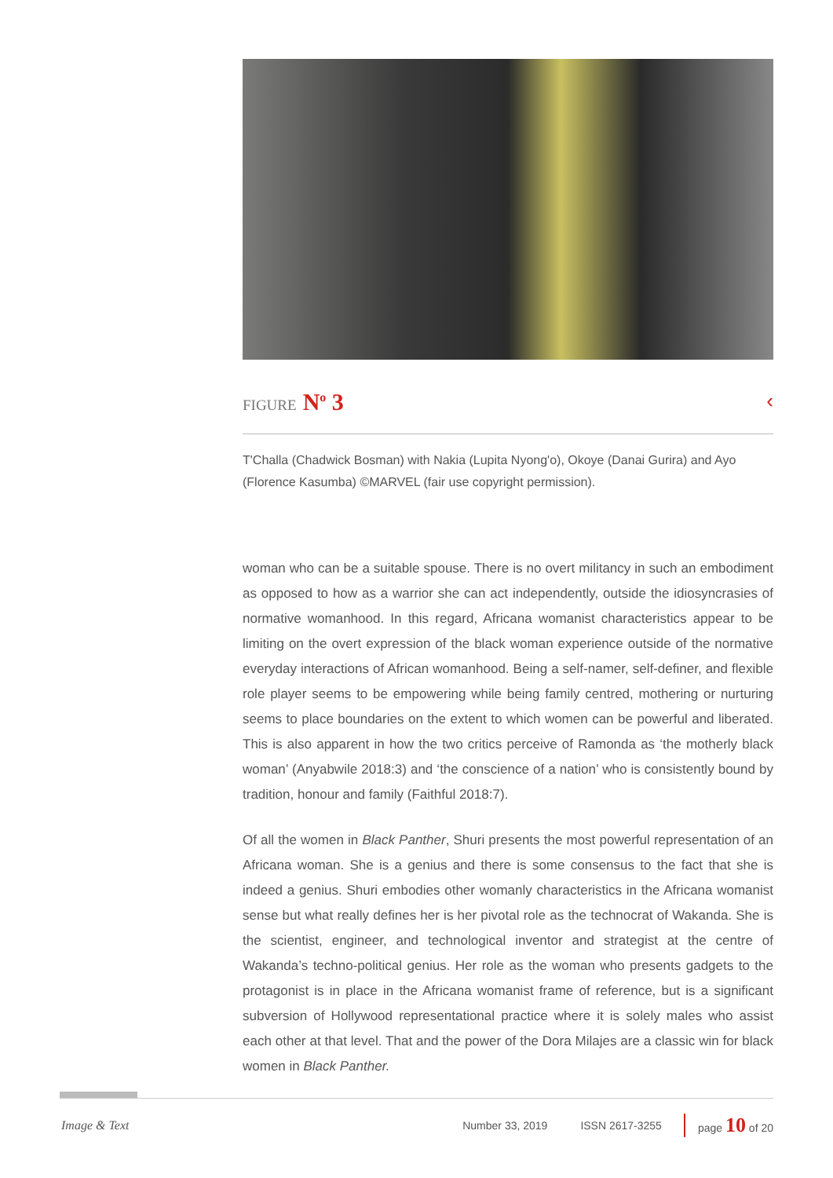FIGURE N<sup>o</sup> 3 ‹
T'Challa (Chadwick Bosman) with Nakia (Lupita Nyong'o), Okoye (Danai Gurira) and Ayo (Florence Kasumba) ©MARVEL (fair use copyright permission).
woman who can be a suitable spouse. There is no overt militancy in such an embodiment as opposed to how as a warrior she can act independently, outside the idiosyncrasies of normative womanhood. In this regard, Africana womanist characteristics appear to be limiting on the overt expression of the black woman experience outside of the normative everyday interactions of African womanhood. Being a self-namer, self-definer, and flexible role player seems to be empowering while being family centred, mothering or nurturing seems to place boundaries on the extent to which women can be powerful and liberated. This is also apparent in how the two critics perceive of Ramonda as ‘the motherly black woman’ (Anyabwile 2018:3) and ‘the conscience of a nation’ who is consistently bound by tradition, honour and family (Faithful 2018:7).
Of all the women in Black Panther, Shuri presents the most powerful representation of an Africana woman. She is a genius and there is some consensus to the fact that she is indeed a genius. Shuri embodies other womanly characteristics in the Africana womanist sense but what really defines her is her pivotal role as the technocrat of Wakanda. She is the scientist, engineer, and technological inventor and strategist at the centre of Wakanda’s techno-political genius. Her role as the woman who presents gadgets to the protagonist is in place in the Africana womanist frame of reference, but is a significant subversion of Hollywood representational practice where it is solely males who assist each other at that level. That and the power of the Dora Milajes are a classic win for black women in Black Panther.
Image & Text Number 33, 2019 ISSN 2617-3255 page 10 of 20